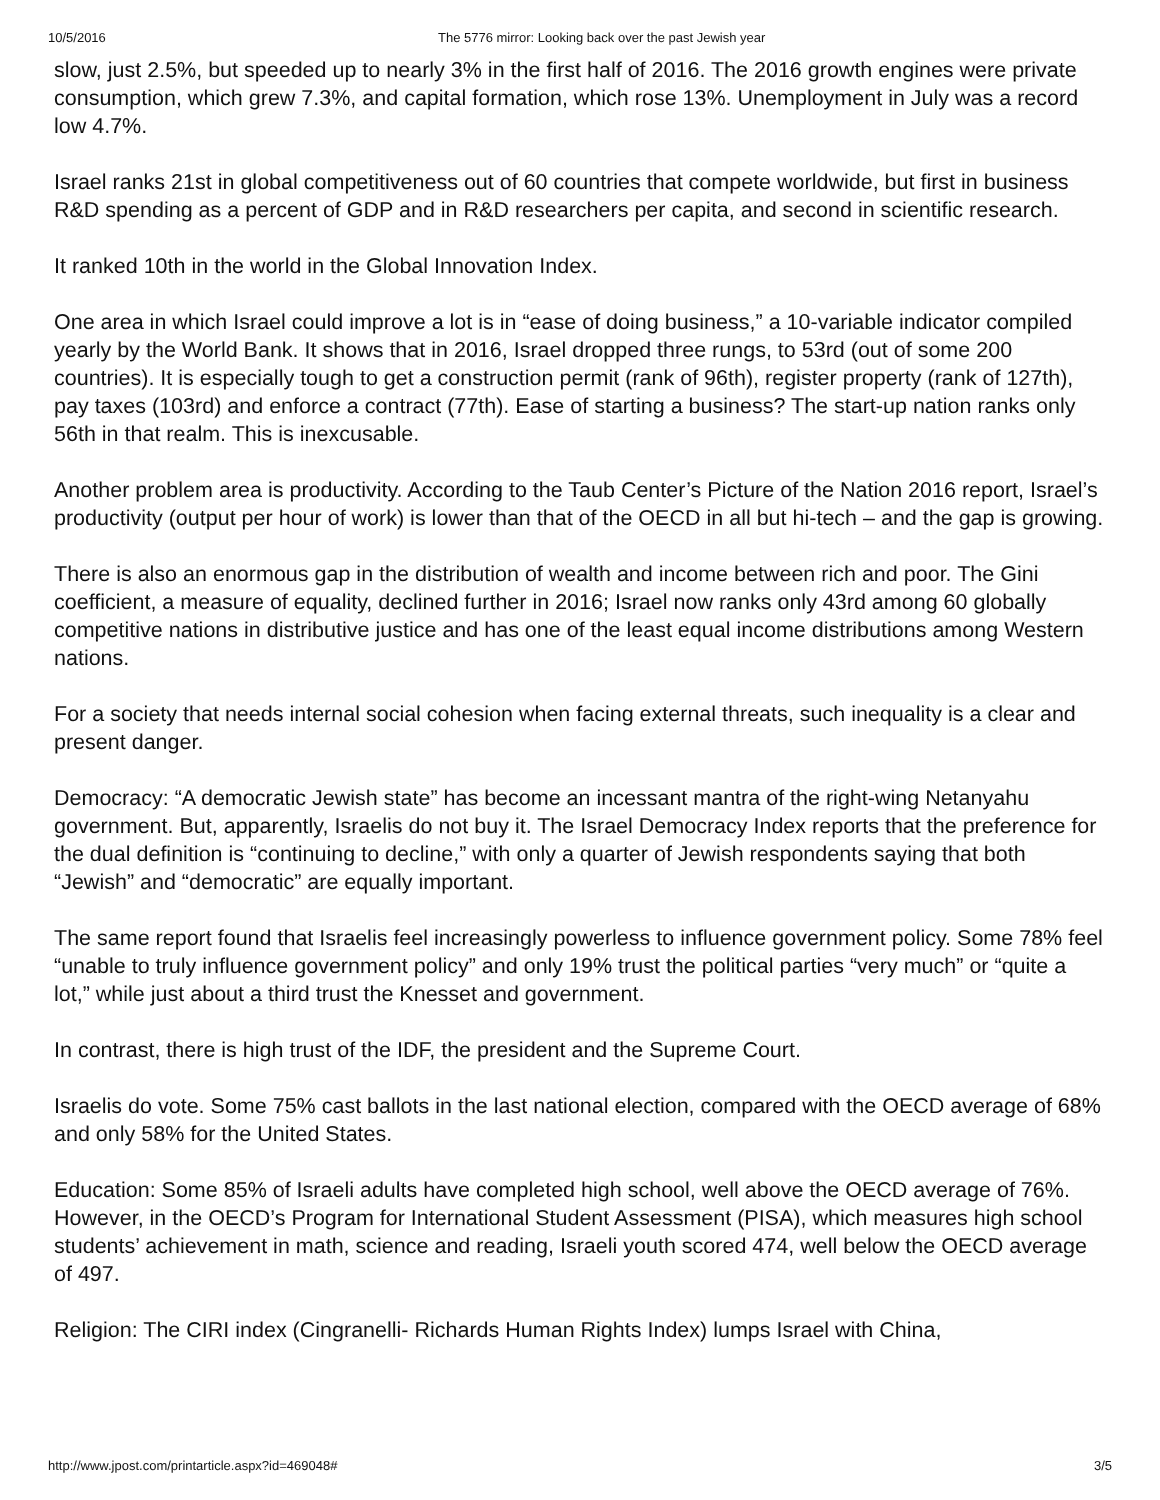10/5/2016 The 5776 mirror: Looking back over the past Jewish year
slow, just 2.5%, but speeded up to nearly 3% in the first half of 2016. The 2016 growth engines were private consumption, which grew 7.3%, and capital formation, which rose 13%. Unemployment in July was a record low 4.7%.
Israel ranks 21st in global competitiveness out of 60 countries that compete worldwide, but first in business R&D spending as a percent of GDP and in R&D researchers per capita, and second in scientific research.
It ranked 10th in the world in the Global Innovation Index.
One area in which Israel could improve a lot is in “ease of doing business,” a 10-variable indicator compiled yearly by the World Bank. It shows that in 2016, Israel dropped three rungs, to 53rd (out of some 200 countries). It is especially tough to get a construction permit (rank of 96th), register property (rank of 127th), pay taxes (103rd) and enforce a contract (77th). Ease of starting a business? The start-up nation ranks only 56th in that realm. This is inexcusable.
Another problem area is productivity. According to the Taub Center’s Picture of the Nation 2016 report, Israel’s productivity (output per hour of work) is lower than that of the OECD in all but hi-tech – and the gap is growing.
There is also an enormous gap in the distribution of wealth and income between rich and poor. The Gini coefficient, a measure of equality, declined further in 2016; Israel now ranks only 43rd among 60 globally competitive nations in distributive justice and has one of the least equal income distributions among Western nations.
For a society that needs internal social cohesion when facing external threats, such inequality is a clear and present danger.
Democracy: “A democratic Jewish state” has become an incessant mantra of the right-wing Netanyahu government. But, apparently, Israelis do not buy it. The Israel Democracy Index reports that the preference for the dual definition is “continuing to decline,” with only a quarter of Jewish respondents saying that both “Jewish” and “democratic” are equally important.
The same report found that Israelis feel increasingly powerless to influence government policy. Some 78% feel “unable to truly influence government policy” and only 19% trust the political parties “very much” or “quite a lot,” while just about a third trust the Knesset and government.
In contrast, there is high trust of the IDF, the president and the Supreme Court.
Israelis do vote. Some 75% cast ballots in the last national election, compared with the OECD average of 68% and only 58% for the United States.
Education: Some 85% of Israeli adults have completed high school, well above the OECD average of 76%. However, in the OECD’s Program for International Student Assessment (PISA), which measures high school students’ achievement in math, science and reading, Israeli youth scored 474, well below the OECD average of 497.
Religion: The CIRI index (Cingranelli- Richards Human Rights Index) lumps Israel with China,
http://www.jpost.com/printarticle.aspx?id=469048# 3/5